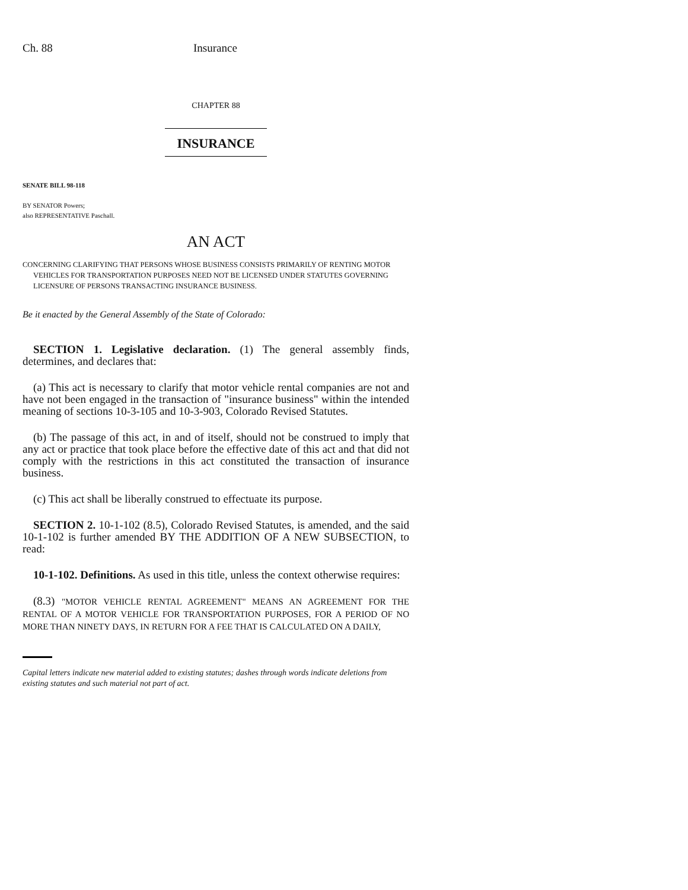Ch. 88 Insurance
CHAPTER 88
INSURANCE
SENATE BILL 98-118
BY SENATOR Powers;
also REPRESENTATIVE Paschall.
AN ACT
CONCERNING CLARIFYING THAT PERSONS WHOSE BUSINESS CONSISTS PRIMARILY OF RENTING MOTOR VEHICLES FOR TRANSPORTATION PURPOSES NEED NOT BE LICENSED UNDER STATUTES GOVERNING LICENSURE OF PERSONS TRANSACTING INSURANCE BUSINESS.
Be it enacted by the General Assembly of the State of Colorado:
SECTION 1. Legislative declaration. (1) The general assembly finds, determines, and declares that:
(a) This act is necessary to clarify that motor vehicle rental companies are not and have not been engaged in the transaction of "insurance business" within the intended meaning of sections 10-3-105 and 10-3-903, Colorado Revised Statutes.
(b) The passage of this act, in and of itself, should not be construed to imply that any act or practice that took place before the effective date of this act and that did not comply with the restrictions in this act constituted the transaction of insurance business.
(c) This act shall be liberally construed to effectuate its purpose.
SECTION 2. 10-1-102 (8.5), Colorado Revised Statutes, is amended, and the said 10-1-102 is further amended BY THE ADDITION OF A NEW SUBSECTION, to read:
10-1-102. Definitions. As used in this title, unless the context otherwise requires:
(8.3) "MOTOR VEHICLE RENTAL AGREEMENT" MEANS AN AGREEMENT FOR THE RENTAL OF A MOTOR VEHICLE FOR TRANSPORTATION PURPOSES, FOR A PERIOD OF NO MORE THAN NINETY DAYS, IN RETURN FOR A FEE THAT IS CALCULATED ON A DAILY,
Capital letters indicate new material added to existing statutes; dashes through words indicate deletions from existing statutes and such material not part of act.